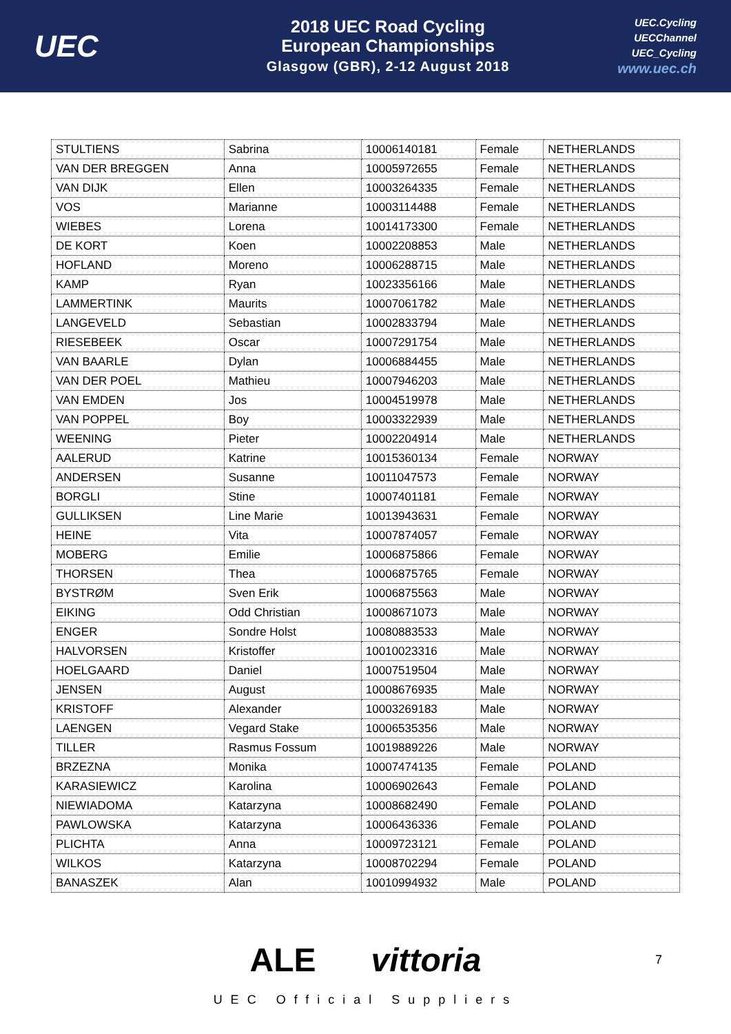UEC
2018 UEC Road Cycling
European Championships
Glasgow (GBR), 2-12 August 2018
UEC.Cycling
UECChannel
UEC_Cycling
www.uec.ch
| STULTIENS | Sabrina | 10006140181 | Female | NETHERLANDS |
| VAN DER BREGGEN | Anna | 10005972655 | Female | NETHERLANDS |
| VAN DIJK | Ellen | 10003264335 | Female | NETHERLANDS |
| VOS | Marianne | 10003114488 | Female | NETHERLANDS |
| WIEBES | Lorena | 10014173300 | Female | NETHERLANDS |
| DE KORT | Koen | 10002208853 | Male | NETHERLANDS |
| HOFLAND | Moreno | 10006288715 | Male | NETHERLANDS |
| KAMP | Ryan | 10023356166 | Male | NETHERLANDS |
| LAMMERTINK | Maurits | 10007061782 | Male | NETHERLANDS |
| LANGEVELD | Sebastian | 10002833794 | Male | NETHERLANDS |
| RIESEBEEK | Oscar | 10007291754 | Male | NETHERLANDS |
| VAN BAARLE | Dylan | 10006884455 | Male | NETHERLANDS |
| VAN DER POEL | Mathieu | 10007946203 | Male | NETHERLANDS |
| VAN EMDEN | Jos | 10004519978 | Male | NETHERLANDS |
| VAN POPPEL | Boy | 10003322939 | Male | NETHERLANDS |
| WEENING | Pieter | 10002204914 | Male | NETHERLANDS |
| AALERUD | Katrine | 10015360134 | Female | NORWAY |
| ANDERSEN | Susanne | 10011047573 | Female | NORWAY |
| BORGLI | Stine | 10007401181 | Female | NORWAY |
| GULLIKSEN | Line Marie | 10013943631 | Female | NORWAY |
| HEINE | Vita | 10007874057 | Female | NORWAY |
| MOBERG | Emilie | 10006875866 | Female | NORWAY |
| THORSEN | Thea | 10006875765 | Female | NORWAY |
| BYSTRØM | Sven Erik | 10006875563 | Male | NORWAY |
| EIKING | Odd Christian | 10008671073 | Male | NORWAY |
| ENGER | Sondre Holst | 10080883533 | Male | NORWAY |
| HALVORSEN | Kristoffer | 10010023316 | Male | NORWAY |
| HOELGAARD | Daniel | 10007519504 | Male | NORWAY |
| JENSEN | August | 10008676935 | Male | NORWAY |
| KRISTOFF | Alexander | 10003269183 | Male | NORWAY |
| LAENGEN | Vegard Stake | 10006535356 | Male | NORWAY |
| TILLER | Rasmus Fossum | 10019889226 | Male | NORWAY |
| BRZEZNA | Monika | 10007474135 | Female | POLAND |
| KARASIEWICZ | Karolina | 10006902643 | Female | POLAND |
| NIEWIADOMA | Katarzyna | 10008682490 | Female | POLAND |
| PAWLOWSKA | Katarzyna | 10006436336 | Female | POLAND |
| PLICHTA | Anna | 10009723121 | Female | POLAND |
| WILKOS | Katarzyna | 10008702294 | Female | POLAND |
| BANASZEK | Alan | 10010994932 | Male | POLAND |
ALE vittoria 7
UEC Official Suppliers